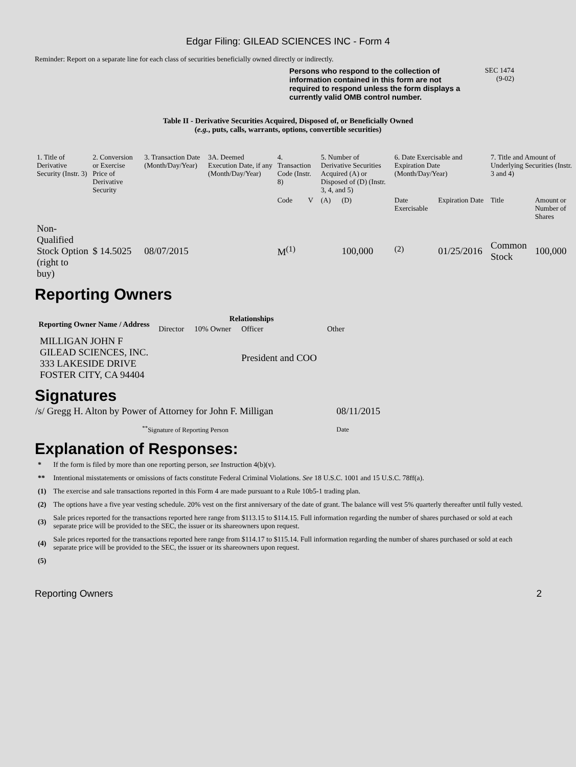Edgar Filing: GILEAD SCIENCES INC - Form 4
Reminder: Report on a separate line for each class of securities beneficially owned directly or indirectly.
Persons who respond to the collection of information contained in this form are not required to respond unless the form displays a currently valid OMB control number.
SEC 1474
(9-02)
Table II - Derivative Securities Acquired, Disposed of, or Beneficially Owned
(e.g., puts, calls, warrants, options, convertible securities)
| 1. Title of Derivative Security (Instr. 3) | 2. Conversion or Exercise Price of Derivative Security | 3. Transaction Date (Month/Day/Year) | 3A. Deemed Execution Date, if any (Month/Day/Year) | 4. Transaction Code (Instr. 8) | | 5. Number of Derivative Securities Acquired (A) or Disposed of (D) (Instr. 3, 4, and 5) | | 6. Date Exercisable and Expiration Date (Month/Day/Year) | | 7. Title and Amount of Underlying Securities (Instr. 3 and 4) | |
| | | | | Code | V | (A) | (D) | Date Exercisable | Expiration Date | Title | Amount or Number of Shares |
| Non-Qualified Stock Option (right to buy) | $ 14.5025 | 08/07/2015 | | M<sup>(1)</sup> | | | 100,000 | <sup>(2)</sup> | 01/25/2016 | Common Stock | 100,000 |
Reporting Owners
| Reporting Owner Name / Address | Relationships | | | |
| --- | --- | --- | --- | --- |
| | Director | 10% Owner | Officer | Other |
| MILLIGAN JOHN F GILEAD SCIENCES, INC. 333 LAKESIDE DRIVE FOSTER CITY, CA 94404 | | | President and COO | |
Signatures
| /s/ Gregg H. Alton by Power of Attorney for John F. Milligan | 08/11/2015 |
| <sup>**</sup> Signature of Reporting Person | Date |
Explanation of Responses:
| * | If the form is filed by more than one reporting person, see Instruction 4(b)(v). |
| ** | Intentional misstatements or omissions of facts constitute Federal Criminal Violations. See 18 U.S.C. 1001 and 15 U.S.C. 78ff(a). |
| (1) | The exercise and sale transactions reported in this Form 4 are made pursuant to a Rule 10b5-1 trading plan. |
| (2) | The options have a five year vesting schedule. 20% vest on the first anniversary of the date of grant. The balance will vest 5% quarterly thereafter until fully vested. |
| (3) | Sale prices reported for the transactions reported here range from $113.15 to $114.15. Full information regarding the number of shares purchased or sold at each separate price will be provided to the SEC, the issuer or its shareowners upon request. |
| (4) | Sale prices reported for the transactions reported here range from $114.17 to $115.14. Full information regarding the number of shares purchased or sold at each separate price will be provided to the SEC, the issuer or its shareowners upon request. |
| (5) | |
Reporting Owners 2